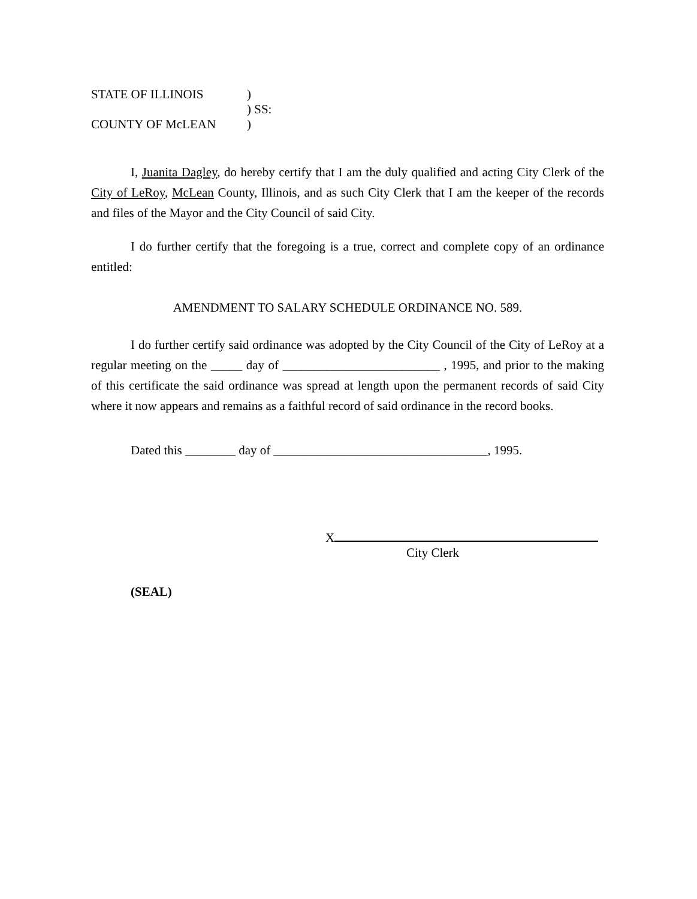| STATE OF ILLINOIS | ) | |
| | ) | SS: |
| COUNTY OF McLEAN | ) | |
I, Juanita Dagley, do hereby certify that I am the duly qualified and acting City Clerk of the City of LeRoy, McLean County, Illinois, and as such City Clerk that I am the keeper of the records and files of the Mayor and the City Council of said City.
I do further certify that the foregoing is a true, correct and complete copy of an ordinance entitled:
AMENDMENT TO SALARY SCHEDULE ORDINANCE NO. 589.
I do further certify said ordinance was adopted by the City Council of the City of LeRoy at a regular meeting on the _____ day of _________________________ , 1995, and prior to the making of this certificate the said ordinance was spread at length upon the permanent records of said City where it now appears and remains as a faithful record of said ordinance in the record books.
Dated this ________ day of __________________________________, 1995.
X
City Clerk
(SEAL)